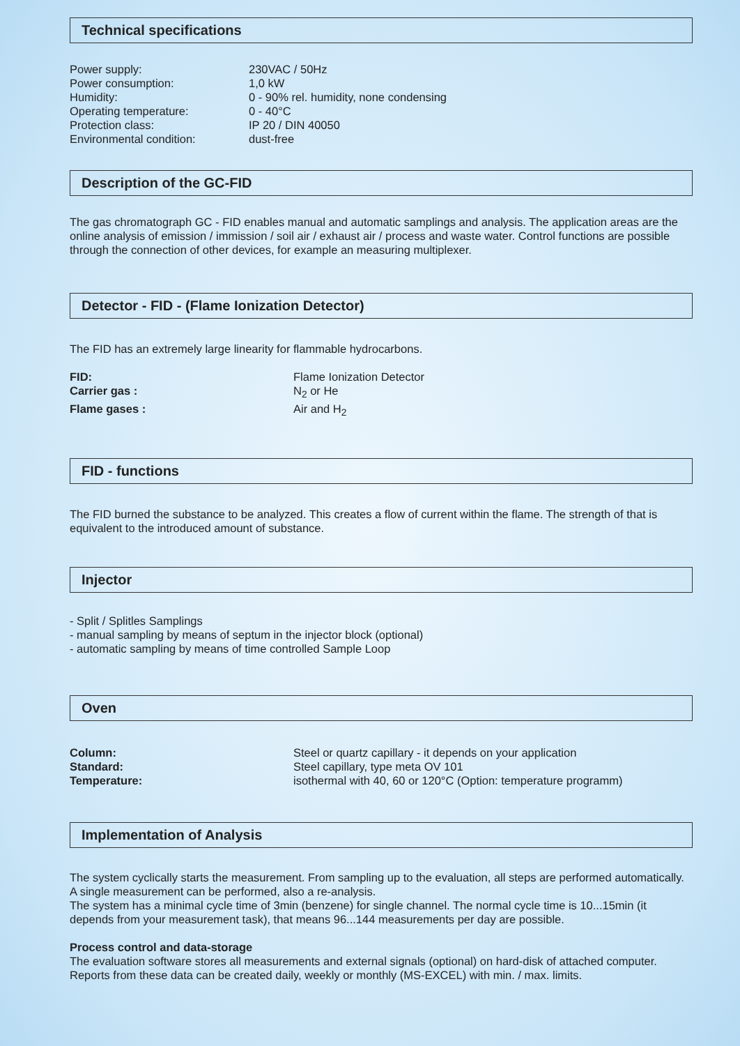Technical specifications
| Power supply: | 230VAC / 50Hz |
| Power consumption: | 1,0 kW |
| Humidity: | 0 - 90% rel. humidity, none condensing |
| Operating temperature: | 0 - 40°C |
| Protection class: | IP 20 / DIN 40050 |
| Environmental condition: | dust-free |
Description of the GC-FID
The gas chromatograph GC - FID enables manual and automatic samplings and analysis. The application areas are the online analysis of emission / immission / soil air / exhaust air / process and waste water. Control functions are possible through the connection of other devices, for example an measuring multiplexer.
Detector - FID - (Flame Ionization Detector)
The FID has an extremely large linearity for flammable hydrocarbons.
| FID: | Flame Ionization Detector |
| Carrier gas : | N<sub>2</sub> or He |
| Flame gases : | Air and H<sub>2</sub> |
FID - functions
The FID burned the substance to be analyzed. This creates a flow of current within the flame. The strength of that is equivalent to the introduced amount of substance.
Injector
- Split / Splitles Samplings
- manual sampling by means of septum in the injector block (optional)
- automatic sampling by means of time controlled Sample Loop
Oven
| Column: | Steel or quartz capillary - it depends on your application |
| Standard: | Steel capillary, type meta OV 101 |
| Temperature: | isothermal with 40, 60 or 120°C (Option: temperature programm) |
Implementation of Analysis
The system cyclically starts the measurement. From sampling up to the evaluation, all steps are performed automatically. A single measurement can be performed, also a re-analysis.
The system has a minimal cycle time of 3min (benzene) for single channel. The normal cycle time is 10...15min (it depends from your measurement task), that means 96...144 measurements per day are possible.
Process control and data-storage
The evaluation software stores all measurements and external signals (optional) on hard-disk of attached computer.
Reports from these data can be created daily, weekly or monthly (MS-EXCEL) with min. / max. limits.